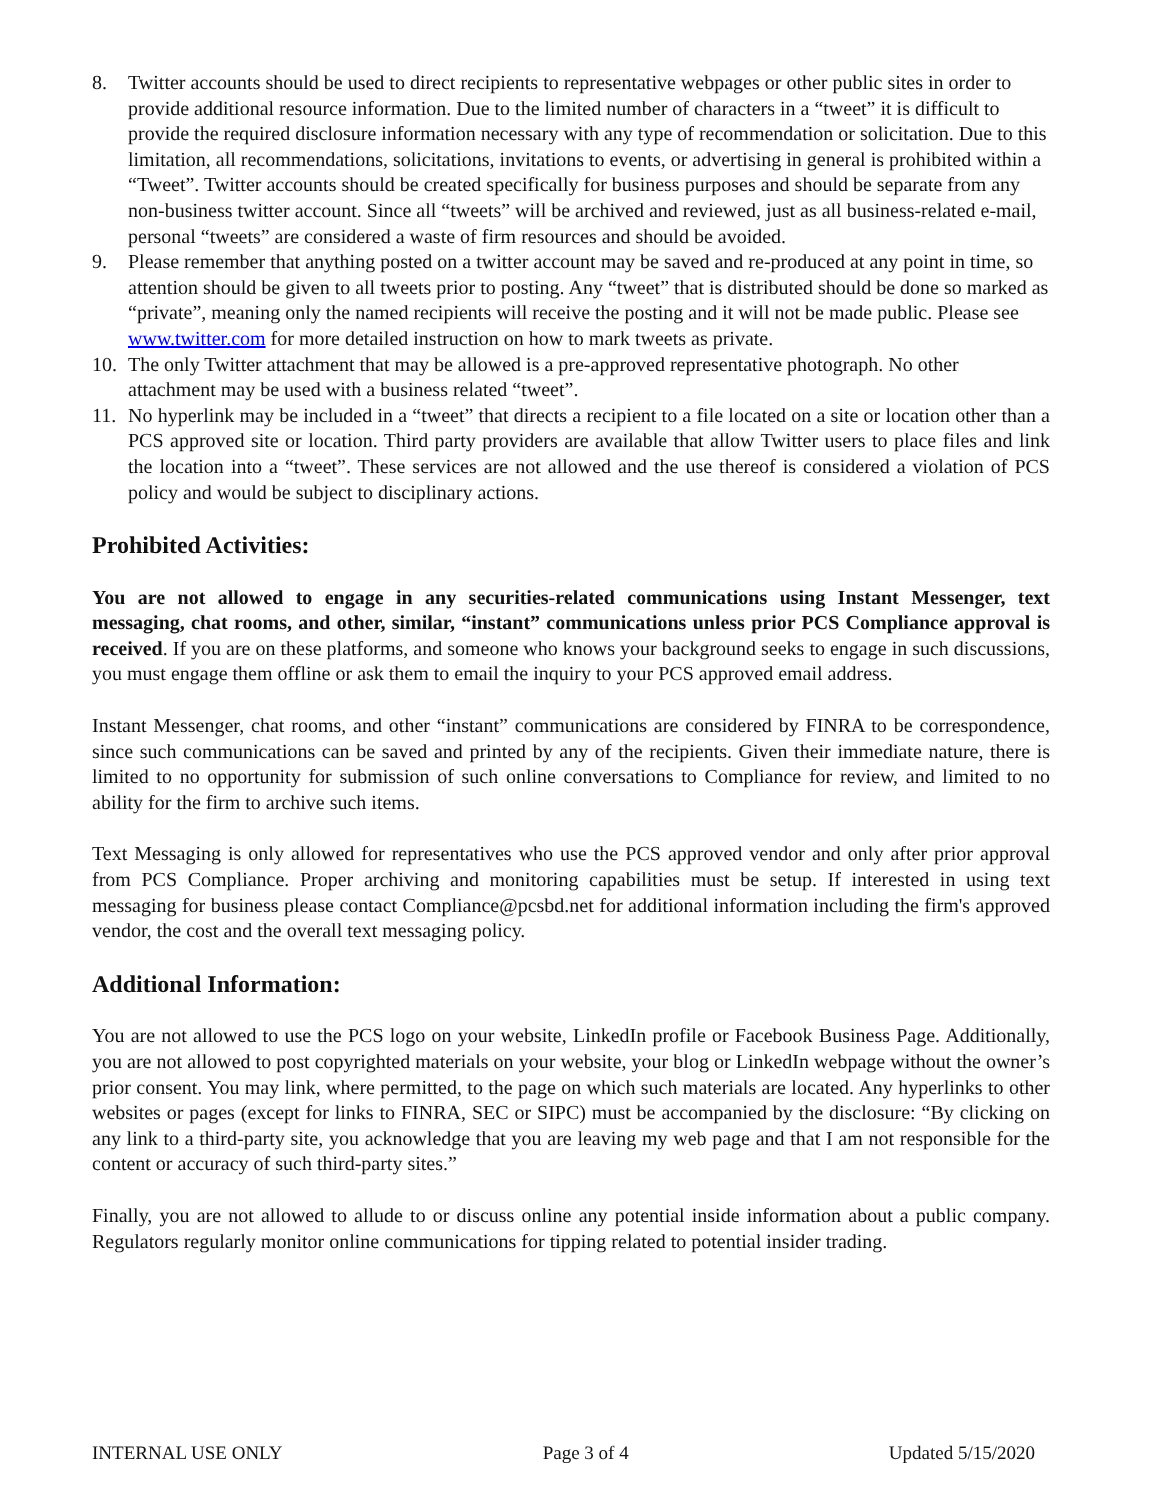8. Twitter accounts should be used to direct recipients to representative webpages or other public sites in order to provide additional resource information. Due to the limited number of characters in a “tweet” it is difficult to provide the required disclosure information necessary with any type of recommendation or solicitation. Due to this limitation, all recommendations, solicitations, invitations to events, or advertising in general is prohibited within a “Tweet”. Twitter accounts should be created specifically for business purposes and should be separate from any non-business twitter account. Since all “tweets” will be archived and reviewed, just as all business-related e-mail, personal “tweets” are considered a waste of firm resources and should be avoided.
9. Please remember that anything posted on a twitter account may be saved and re-produced at any point in time, so attention should be given to all tweets prior to posting. Any “tweet” that is distributed should be done so marked as “private”, meaning only the named recipients will receive the posting and it will not be made public. Please see www.twitter.com for more detailed instruction on how to mark tweets as private.
10. The only Twitter attachment that may be allowed is a pre-approved representative photograph. No other attachment may be used with a business related “tweet”.
11. No hyperlink may be included in a “tweet” that directs a recipient to a file located on a site or location other than a PCS approved site or location. Third party providers are available that allow Twitter users to place files and link the location into a “tweet”. These services are not allowed and the use thereof is considered a violation of PCS policy and would be subject to disciplinary actions.
Prohibited Activities:
You are not allowed to engage in any securities-related communications using Instant Messenger, text messaging, chat rooms, and other, similar, “instant” communications unless prior PCS Compliance approval is received. If you are on these platforms, and someone who knows your background seeks to engage in such discussions, you must engage them offline or ask them to email the inquiry to your PCS approved email address.
Instant Messenger, chat rooms, and other “instant” communications are considered by FINRA to be correspondence, since such communications can be saved and printed by any of the recipients. Given their immediate nature, there is limited to no opportunity for submission of such online conversations to Compliance for review, and limited to no ability for the firm to archive such items.
Text Messaging is only allowed for representatives who use the PCS approved vendor and only after prior approval from PCS Compliance. Proper archiving and monitoring capabilities must be setup. If interested in using text messaging for business please contact Compliance@pcsbd.net for additional information including the firm's approved vendor, the cost and the overall text messaging policy.
Additional Information:
You are not allowed to use the PCS logo on your website, LinkedIn profile or Facebook Business Page. Additionally, you are not allowed to post copyrighted materials on your website, your blog or LinkedIn webpage without the owner’s prior consent. You may link, where permitted, to the page on which such materials are located. Any hyperlinks to other websites or pages (except for links to FINRA, SEC or SIPC) must be accompanied by the disclosure: “By clicking on any link to a third-party site, you acknowledge that you are leaving my web page and that I am not responsible for the content or accuracy of such third-party sites.”
Finally, you are not allowed to allude to or discuss online any potential inside information about a public company. Regulators regularly monitor online communications for tipping related to potential insider trading.
INTERNAL USE ONLY Page 3 of 4 Updated 5/15/2020